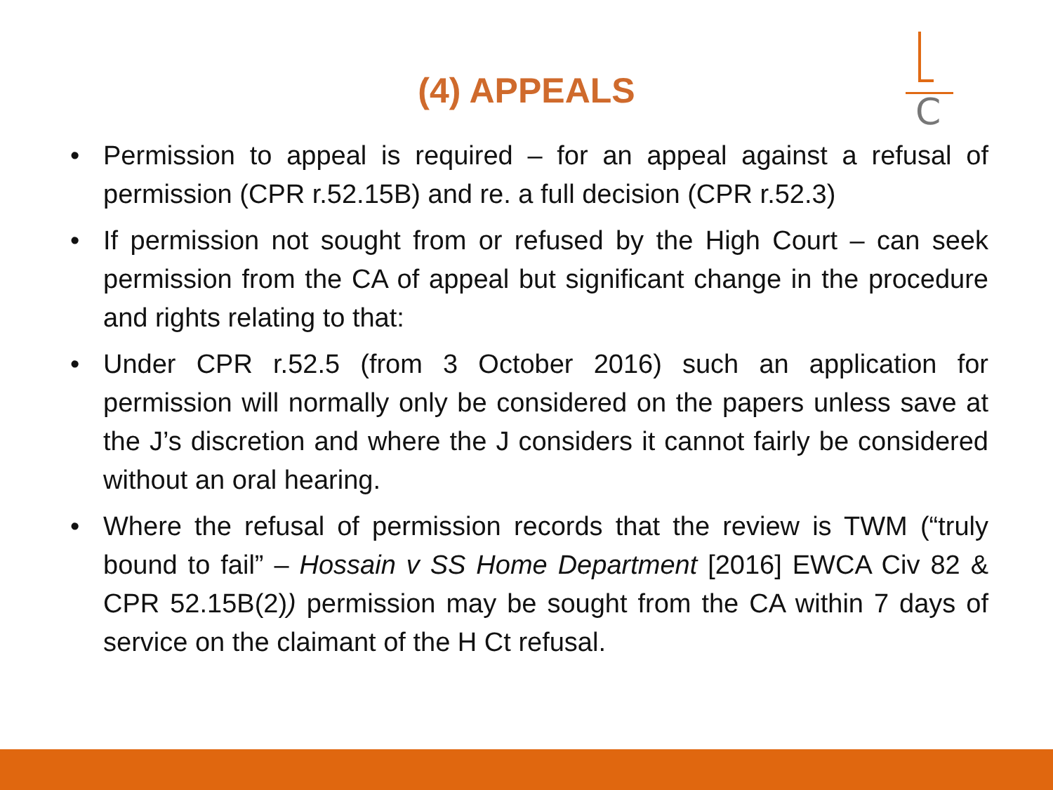(4) APPEALS
C
• Permission to appeal is required – for an appeal against a refusal of permission (CPR r.52.15B) and re. a full decision (CPR r.52.3)
• If permission not sought from or refused by the High Court – can seek permission from the CA of appeal but significant change in the procedure and rights relating to that:
• Under CPR r.52.5 (from 3 October 2016) such an application for permission will normally only be considered on the papers unless save at the J’s discretion and where the J considers it cannot fairly be considered without an oral hearing.
• Where the refusal of permission records that the review is TWM (“truly bound to fail” – Hossain v SS Home Department [2016] EWCA Civ 82 & CPR 52.15B(2)) permission may be sought from the CA within 7 days of service on the claimant of the H Ct refusal.